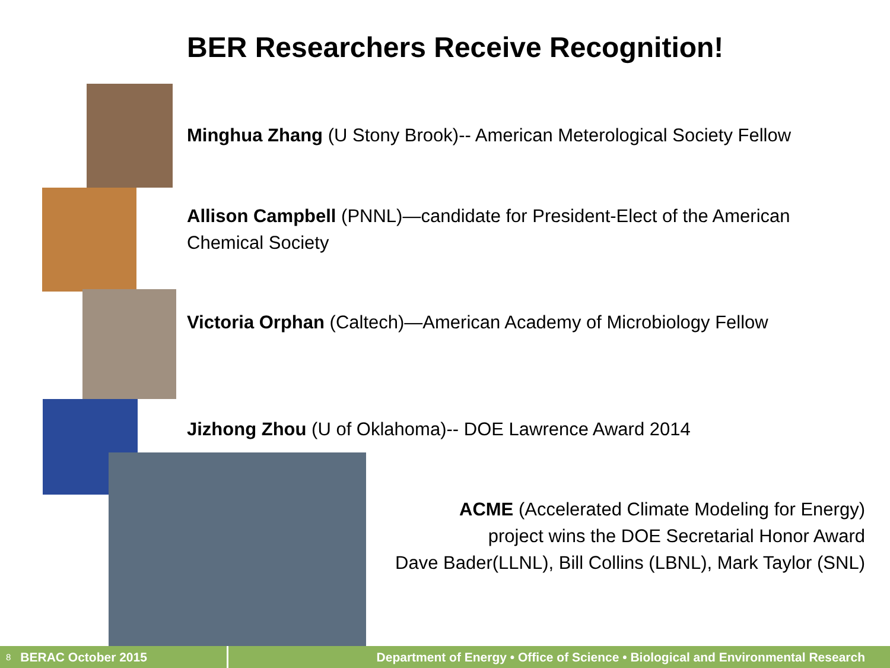BER Researchers Receive Recognition!
Minghua Zhang (U Stony Brook)-- American Meterological Society Fellow
Allison Campbell (PNNL)—candidate for President-Elect of the American Chemical Society
Victoria Orphan (Caltech)—American Academy of Microbiology Fellow
Jizhong Zhou (U of Oklahoma)-- DOE Lawrence Award 2014
ACME (Accelerated Climate Modeling for Energy)
project wins the DOE Secretarial Honor Award
Dave Bader(LLNL), Bill Collins (LBNL), Mark Taylor (SNL)
8 BERAC October 2015
Department of Energy • Office of Science • Biological and Environmental Research